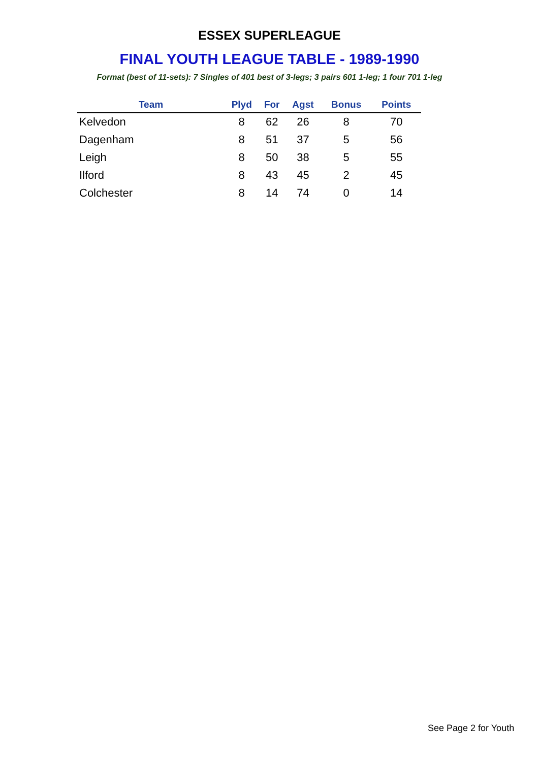ESSEX SUPERLEAGUE
FINAL YOUTH LEAGUE TABLE - 1989-1990
Format (best of 11-sets): 7 Singles of 401 best of 3-legs; 3 pairs 601 1-leg; 1 four 701 1-leg
| Team | Plyd | For | Agst | Bonus | Points |
| --- | --- | --- | --- | --- | --- |
| Kelvedon | 8 | 62 | 26 | 8 | 70 |
| Dagenham | 8 | 51 | 37 | 5 | 56 |
| Leigh | 8 | 50 | 38 | 5 | 55 |
| Ilford | 8 | 43 | 45 | 2 | 45 |
| Colchester | 8 | 14 | 74 | 0 | 14 |
See Page 2 for Youth